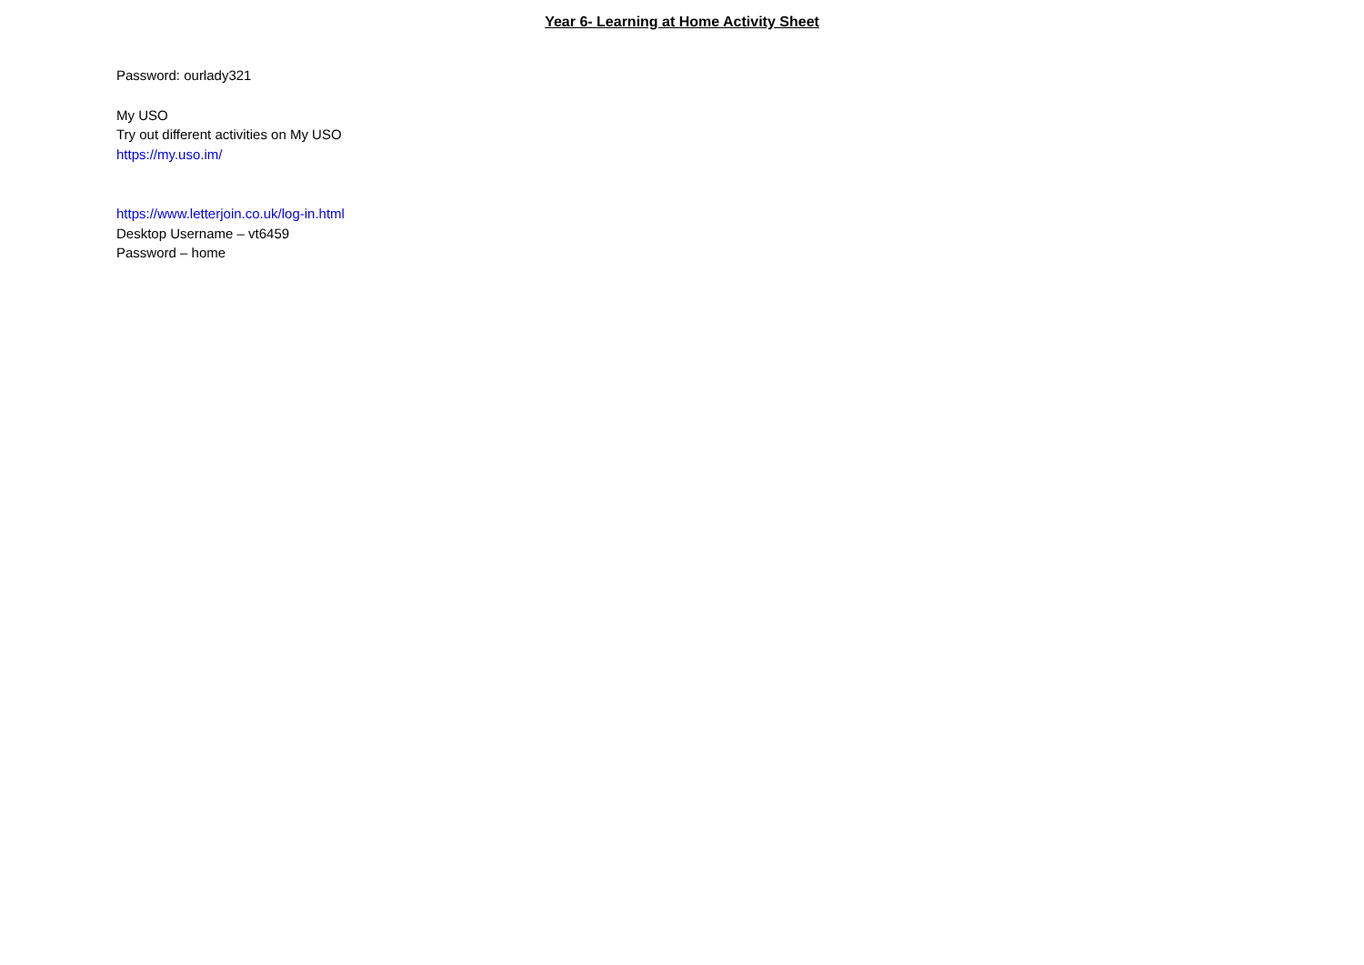Year 6- Learning at Home Activity Sheet
Password: ourlady321
My USO
Try out different activities on My USO
https://my.uso.im/
https://www.letterjoin.co.uk/log-in.html
Desktop Username – vt6459
Password – home